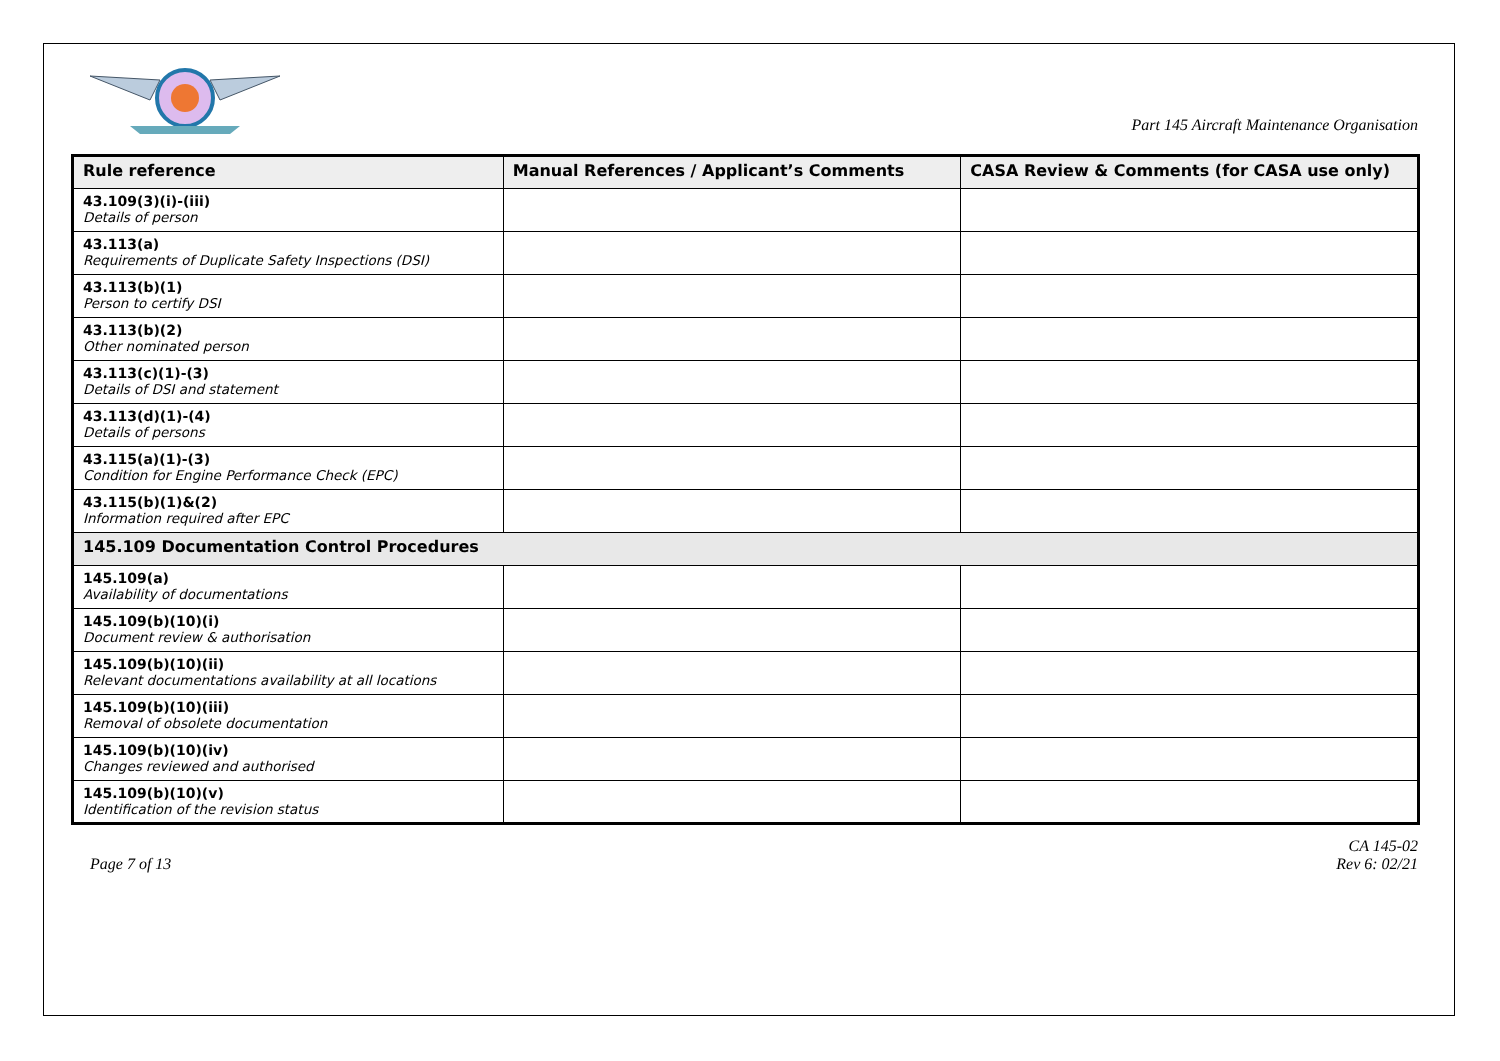Part 145 Aircraft Maintenance Organisation
| Rule reference | Manual References / Applicant’s Comments | CASA Review & Comments (for CASA use only) |
| --- | --- | --- |
| 43.109(3)(i)-(iii) Details of person | | |
| 43.113(a) Requirements of Duplicate Safety Inspections (DSI) | | |
| 43.113(b)(1) Person to certify DSI | | |
| 43.113(b)(2) Other nominated person | | |
| 43.113(c)(1)-(3) Details of DSI and statement | | |
| 43.113(d)(1)-(4) Details of persons | | |
| 43.115(a)(1)-(3) Condition for Engine Performance Check (EPC) | | |
| 43.115(b)(1)&(2) Information required after EPC | | |
| 145.109 Documentation Control Procedures | | |
| 145.109(a) Availability of documentations | | |
| 145.109(b)(10)(i) Document review & authorisation | | |
| 145.109(b)(10)(ii) Relevant documentations availability at all locations | | |
| 145.109(b)(10)(iii) Removal of obsolete documentation | | |
| 145.109(b)(10)(iv) Changes reviewed and authorised | | |
| 145.109(b)(10)(v) Identification of the revision status | | |
Page 7 of 13
CA 145-02
Rev 6: 02/21